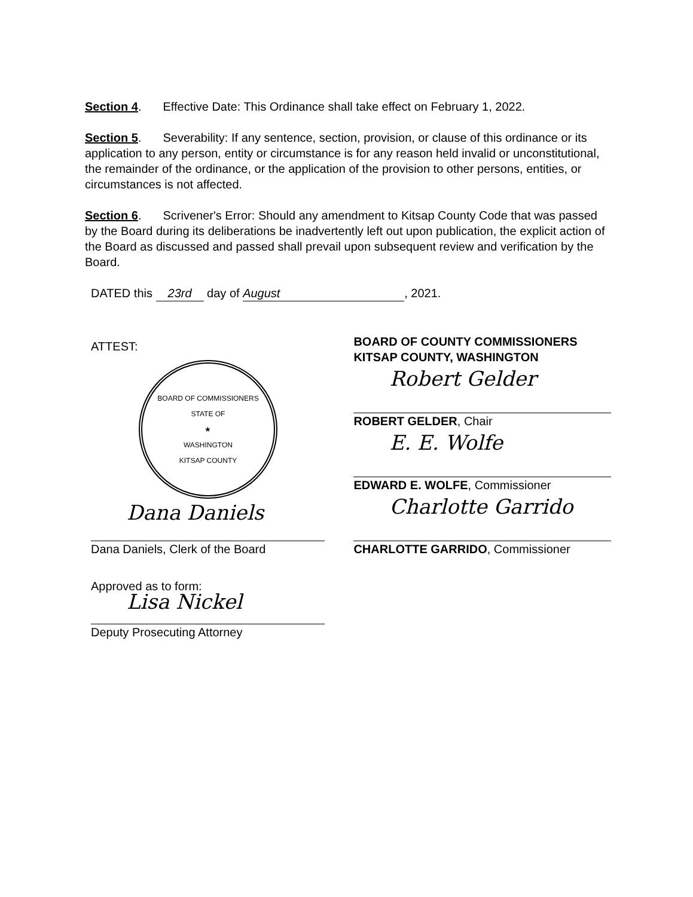Section 4. Effective Date: This Ordinance shall take effect on February 1, 2022.
Section 5. Severability: If any sentence, section, provision, or clause of this ordinance or its application to any person, entity or circumstance is for any reason held invalid or unconstitutional, the remainder of the ordinance, or the application of the provision to other persons, entities, or circumstances is not affected.
Section 6. Scrivener's Error: Should any amendment to Kitsap County Code that was passed by the Board during its deliberations be inadvertently left out upon publication, the explicit action of the Board as discussed and passed shall prevail upon subsequent review and verification by the Board.
DATED this 23rd day of August, 2021.
ATTEST:
BOARD OF COMMISSIONERS
STATE OF
★
WASHINGTON
KITSAP COUNTY
Dana Daniels
Dana Daniels, Clerk of the Board
Approved as to form:
Lisa Nickel
Deputy Prosecuting Attorney
BOARD OF COUNTY COMMISSIONERS
KITSAP COUNTY, WASHINGTON
Robert Gelder
ROBERT GELDER, Chair
E. E. Wolfe
EDWARD E. WOLFE, Commissioner
Charlotte Garrido
CHARLOTTE GARRIDO, Commissioner